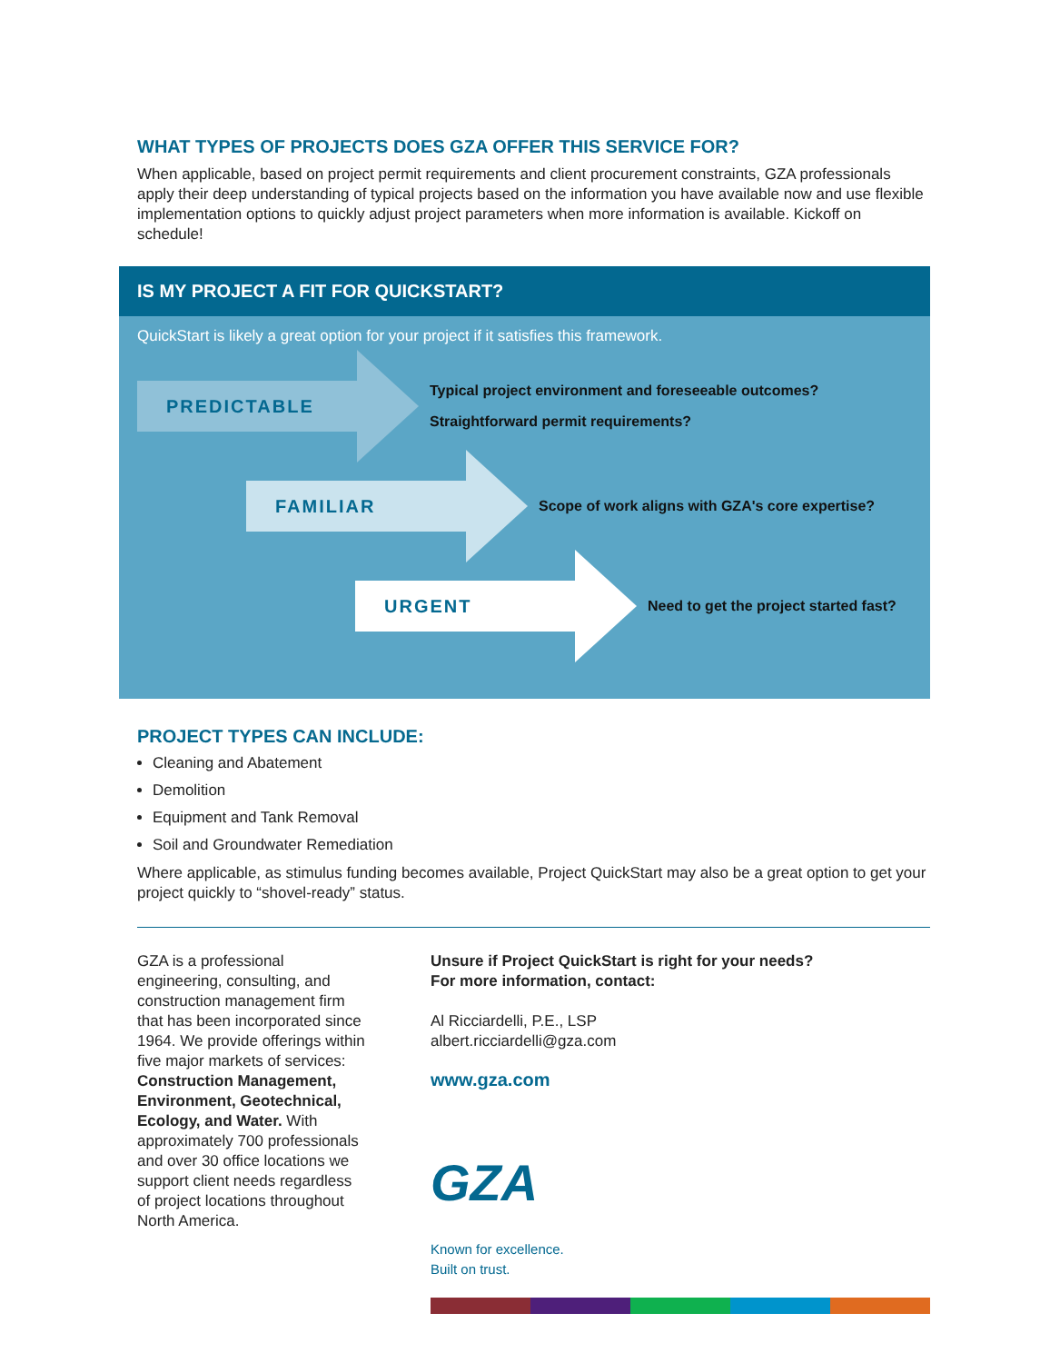WHAT TYPES OF PROJECTS DOES GZA OFFER THIS SERVICE FOR?
When applicable, based on project permit requirements and client procurement constraints, GZA professionals apply their deep understanding of typical projects based on the information you have available now and use flexible implementation options to quickly adjust project parameters when more information is available. Kickoff on schedule!
IS MY PROJECT A FIT FOR QUICKSTART?
QuickStart is likely a great option for your project if it satisfies this framework.
PREDICTABLE
Typical project environment and foreseeable outcomes?
Straightforward permit requirements?
FAMILIAR
Scope of work aligns with GZA's core expertise?
URGENT
Need to get the project started fast?
PROJECT TYPES CAN INCLUDE:
Cleaning and Abatement
Demolition
Equipment and Tank Removal
Soil and Groundwater Remediation
Where applicable, as stimulus funding becomes available, Project QuickStart may also be a great option to get your project quickly to “shovel-ready” status.
GZA is a professional engineering, consulting, and construction management firm that has been incorporated since 1964. We provide offerings within five major markets of services: Construction Management, Environment, Geotechnical, Ecology, and Water. With approximately 700 professionals and over 30 office locations we support client needs regardless of project locations throughout North America.
Unsure if Project QuickStart is right for your needs?
For more information, contact:
Al Ricciardelli, P.E., LSP
albert.ricciardelli@gza.com
www.gza.com
GZA
Known for excellence.
Built on trust.